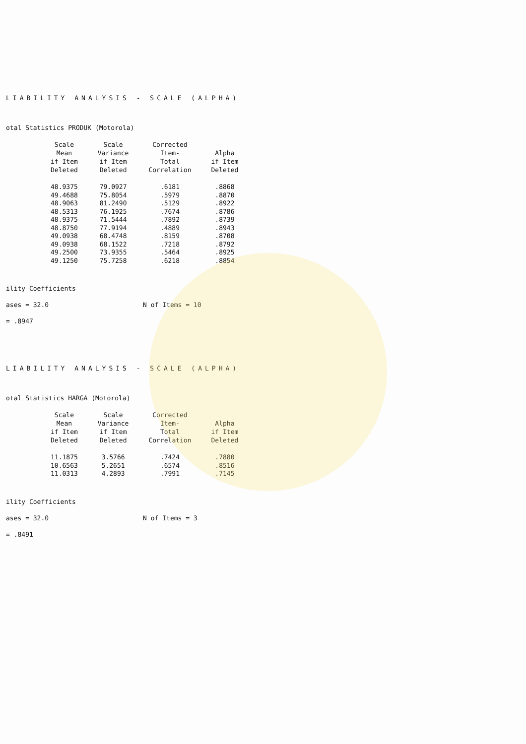LIABILITY ANALYSIS - SCALE (ALPHA)
otal Statistics PRODUK (Motorola)
| Scale Mean if Item Deleted | Scale Variance if Item Deleted | Corrected Item- Total Correlation | Alpha if Item Deleted |
| --- | --- | --- | --- |
| 48.9375 | 79.0927 | .6181 | .8868 |
| 49.4688 | 75.8054 | .5979 | .8870 |
| 48.9063 | 81.2490 | .5129 | .8922 |
| 48.5313 | 76.1925 | .7674 | .8786 |
| 48.9375 | 71.5444 | .7892 | .8739 |
| 48.8750 | 77.9194 | .4889 | .8943 |
| 49.0938 | 68.4748 | .8159 | .8708 |
| 49.0938 | 68.1522 | .7218 | .8792 |
| 49.2500 | 73.9355 | .5464 | .8925 |
| 49.1250 | 75.7258 | .6218 | .8854 |
ility Coefficients
ases = 32.0 N of Items = 10
= .8947
LIABILITY ANALYSIS - SCALE (ALPHA)
otal Statistics HARGA (Motorola)
| Scale Mean if Item Deleted | Scale Variance if Item Deleted | Corrected Item- Total Correlation | Alpha if Item Deleted |
| --- | --- | --- | --- |
| 11.1875 | 3.5766 | .7424 | .7880 |
| 10.6563 | 5.2651 | .6574 | .8516 |
| 11.0313 | 4.2893 | .7991 | .7145 |
ility Coefficients
ases = 32.0 N of Items = 3
= .8491